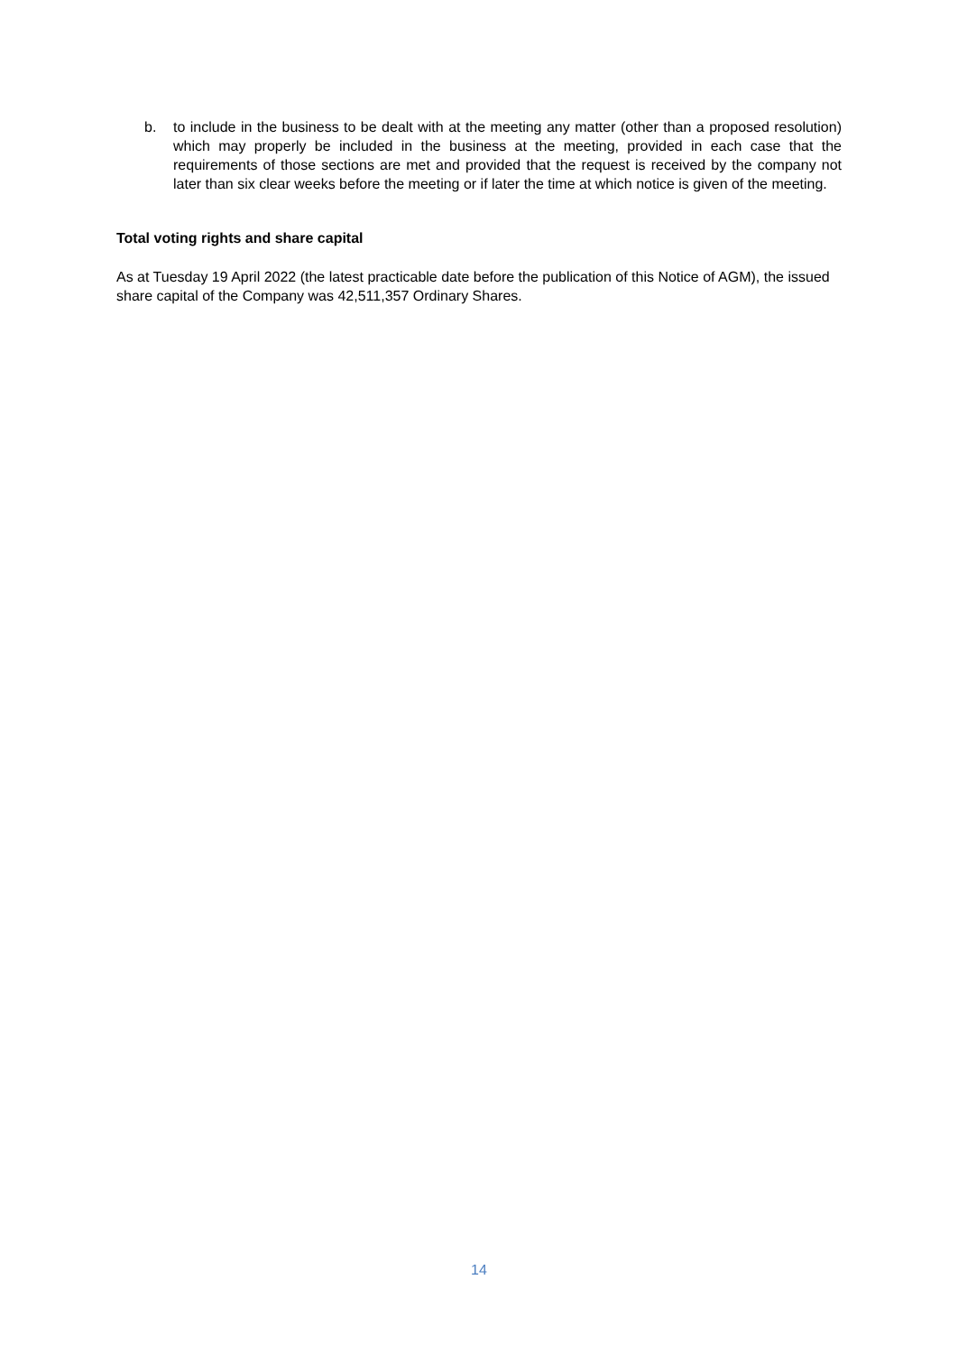b. to include in the business to be dealt with at the meeting any matter (other than a proposed resolution) which may properly be included in the business at the meeting, provided in each case that the requirements of those sections are met and provided that the request is received by the company not later than six clear weeks before the meeting or if later the time at which notice is given of the meeting.
Total voting rights and share capital
As at Tuesday 19 April 2022 (the latest practicable date before the publication of this Notice of AGM), the issued share capital of the Company was 42,511,357 Ordinary Shares.
14